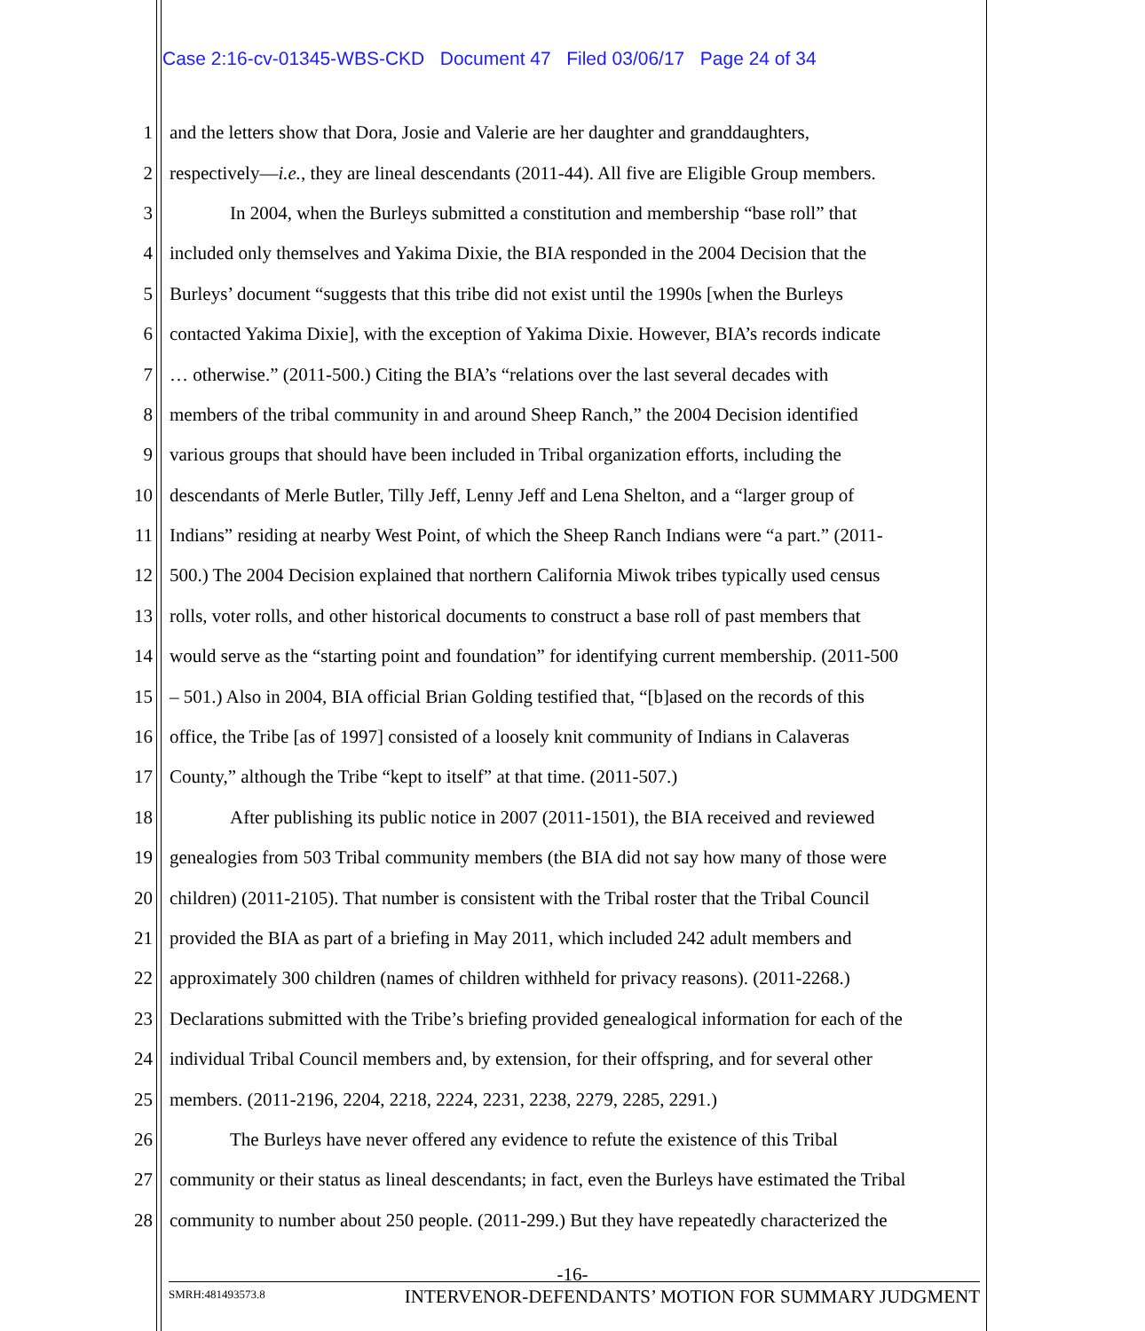Case 2:16-cv-01345-WBS-CKD Document 47 Filed 03/06/17 Page 24 of 34
1 and the letters show that Dora, Josie and Valerie are her daughter and granddaughters,
2 respectively—i.e., they are lineal descendants (2011-44). All five are Eligible Group members.
3 In 2004, when the Burleys submitted a constitution and membership “base roll” that
4 included only themselves and Yakima Dixie, the BIA responded in the 2004 Decision that the
5 Burleys’ document “suggests that this tribe did not exist until the 1990s [when the Burleys
6 contacted Yakima Dixie], with the exception of Yakima Dixie. However, BIA’s records indicate
7 … otherwise.” (2011-500.) Citing the BIA’s “relations over the last several decades with
8 members of the tribal community in and around Sheep Ranch,” the 2004 Decision identified
9 various groups that should have been included in Tribal organization efforts, including the
10 descendants of Merle Butler, Tilly Jeff, Lenny Jeff and Lena Shelton, and a “larger group of
11 Indians” residing at nearby West Point, of which the Sheep Ranch Indians were “a part.” (2011-
12 500.) The 2004 Decision explained that northern California Miwok tribes typically used census
13 rolls, voter rolls, and other historical documents to construct a base roll of past members that
14 would serve as the “starting point and foundation” for identifying current membership. (2011-500
15 – 501.) Also in 2004, BIA official Brian Golding testified that, “[b]ased on the records of this
16 office, the Tribe [as of 1997] consisted of a loosely knit community of Indians in Calaveras
17 County,” although the Tribe “kept to itself” at that time. (2011-507.)
18 After publishing its public notice in 2007 (2011-1501), the BIA received and reviewed
19 genealogies from 503 Tribal community members (the BIA did not say how many of those were
20 children) (2011-2105). That number is consistent with the Tribal roster that the Tribal Council
21 provided the BIA as part of a briefing in May 2011, which included 242 adult members and
22 approximately 300 children (names of children withheld for privacy reasons). (2011-2268.)
23 Declarations submitted with the Tribe’s briefing provided genealogical information for each of the
24 individual Tribal Council members and, by extension, for their offspring, and for several other
25 members. (2011-2196, 2204, 2218, 2224, 2231, 2238, 2279, 2285, 2291.)
26 The Burleys have never offered any evidence to refute the existence of this Tribal
27 community or their status as lineal descendants; in fact, even the Burleys have estimated the Tribal
28 community to number about 250 people. (2011-299.) But they have repeatedly characterized the
-16-
SMRH:481493573.8 INTERVENOR-DEFENDANTS’ MOTION FOR SUMMARY JUDGMENT